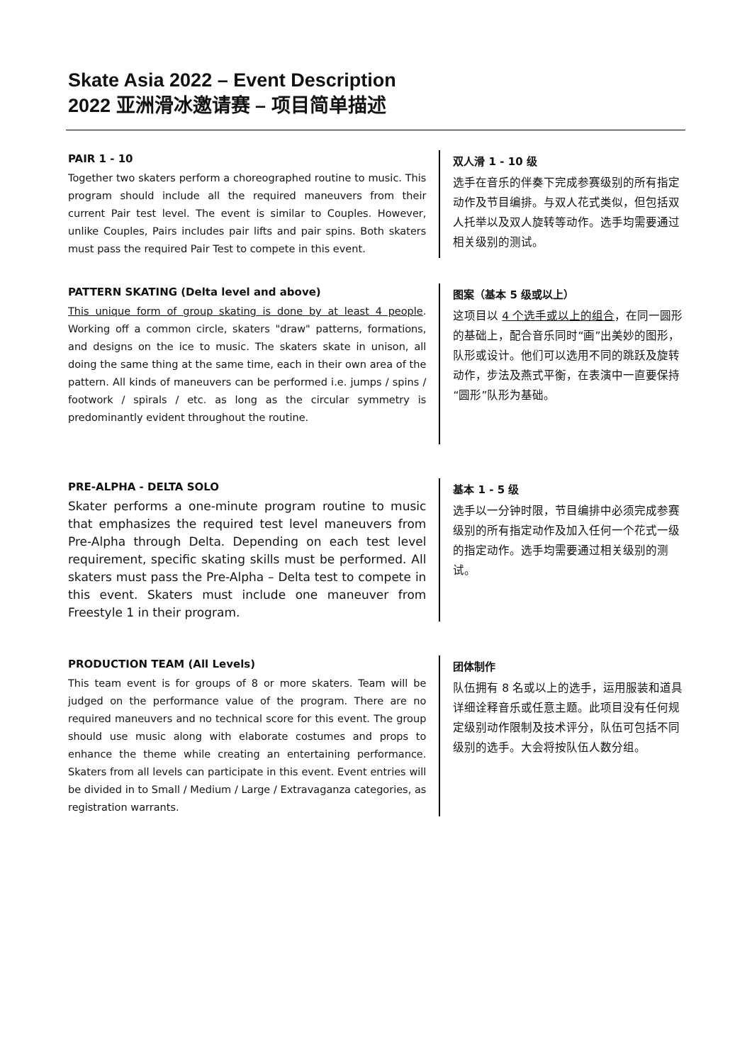Skate Asia 2022 – Event Description
2022 亚洲滑冰邀请赛 – 项目简单描述
PAIR 1 - 10
Together two skaters perform a choreographed routine to music. This program should include all the required maneuvers from their current Pair test level. The event is similar to Couples. However, unlike Couples, Pairs includes pair lifts and pair spins. Both skaters must pass the required Pair Test to compete in this event.
双人滑 1 - 10 级
选手在音乐的伴奏下完成参赛级别的所有指定动作及节目编排。与双人花式类似，但包括双人托举以及双人旋转等动作。选手均需要通过相关级别的测试。
PATTERN SKATING (Delta level and above)
This unique form of group skating is done by at least 4 people. Working off a common circle, skaters "draw" patterns, formations, and designs on the ice to music. The skaters skate in unison, all doing the same thing at the same time, each in their own area of the pattern. All kinds of maneuvers can be performed i.e. jumps / spins / footwork / spirals / etc. as long as the circular symmetry is predominantly evident throughout the routine.
图案（基本 5 级或以上）
这项目以 4 个选手或以上的组合，在同一圆形的基础上，配合音乐同时“画”出美妙的图形，队形或设计。他们可以选用不同的跳跃及旋转动作，步法及燕式平衡，在表演中一直要保持“圆形”队形为基础。
PRE-ALPHA - DELTA SOLO
Skater performs a one-minute program routine to music that emphasizes the required test level maneuvers from Pre-Alpha through Delta. Depending on each test level requirement, specific skating skills must be performed. All skaters must pass the Pre-Alpha – Delta test to compete in this event. Skaters must include one maneuver from Freestyle 1 in their program.
基本 1 - 5 级
选手以一分钟时限，节目编排中必须完成参赛级别的所有指定动作及加入任何一个花式一级的指定动作。选手均需要通过相关级别的测试。
PRODUCTION TEAM (All Levels)
This team event is for groups of 8 or more skaters. Team will be judged on the performance value of the program. There are no required maneuvers and no technical score for this event. The group should use music along with elaborate costumes and props to enhance the theme while creating an entertaining performance. Skaters from all levels can participate in this event. Event entries will be divided in to Small / Medium / Large / Extravaganza categories, as registration warrants.
团体制作
队伍拥有 8 名或以上的选手，运用服装和道具详细诠释音乐或任意主题。此项目没有任何规定级别动作限制及技术评分，队伍可包括不同级别的选手。大会将按队伍人数分组。